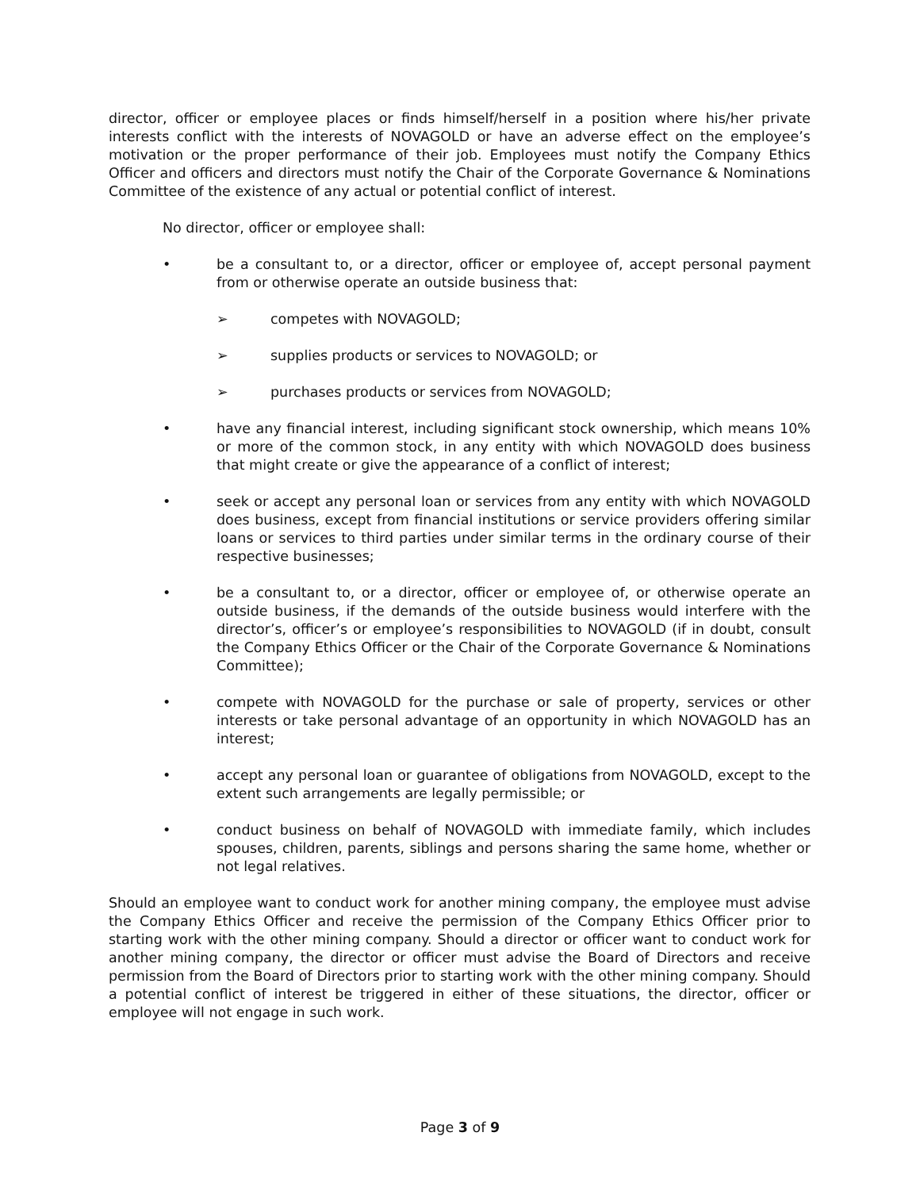director, officer or employee places or finds himself/herself in a position where his/her private interests conflict with the interests of NOVAGOLD or have an adverse effect on the employee’s motivation or the proper performance of their job. Employees must notify the Company Ethics Officer and officers and directors must notify the Chair of the Corporate Governance & Nominations Committee of the existence of any actual or potential conflict of interest.
No director, officer or employee shall:
• be a consultant to, or a director, officer or employee of, accept personal payment from or otherwise operate an outside business that:
➢ competes with NOVAGOLD;
➢ supplies products or services to NOVAGOLD; or
➢ purchases products or services from NOVAGOLD;
• have any financial interest, including significant stock ownership, which means 10% or more of the common stock, in any entity with which NOVAGOLD does business that might create or give the appearance of a conflict of interest;
• seek or accept any personal loan or services from any entity with which NOVAGOLD does business, except from financial institutions or service providers offering similar loans or services to third parties under similar terms in the ordinary course of their respective businesses;
• be a consultant to, or a director, officer or employee of, or otherwise operate an outside business, if the demands of the outside business would interfere with the director’s, officer’s or employee’s responsibilities to NOVAGOLD (if in doubt, consult the Company Ethics Officer or the Chair of the Corporate Governance & Nominations Committee);
• compete with NOVAGOLD for the purchase or sale of property, services or other interests or take personal advantage of an opportunity in which NOVAGOLD has an interest;
• accept any personal loan or guarantee of obligations from NOVAGOLD, except to the extent such arrangements are legally permissible; or
• conduct business on behalf of NOVAGOLD with immediate family, which includes spouses, children, parents, siblings and persons sharing the same home, whether or not legal relatives.
Should an employee want to conduct work for another mining company, the employee must advise the Company Ethics Officer and receive the permission of the Company Ethics Officer prior to starting work with the other mining company. Should a director or officer want to conduct work for another mining company, the director or officer must advise the Board of Directors and receive permission from the Board of Directors prior to starting work with the other mining company. Should a potential conflict of interest be triggered in either of these situations, the director, officer or employee will not engage in such work.
Page 3 of 9